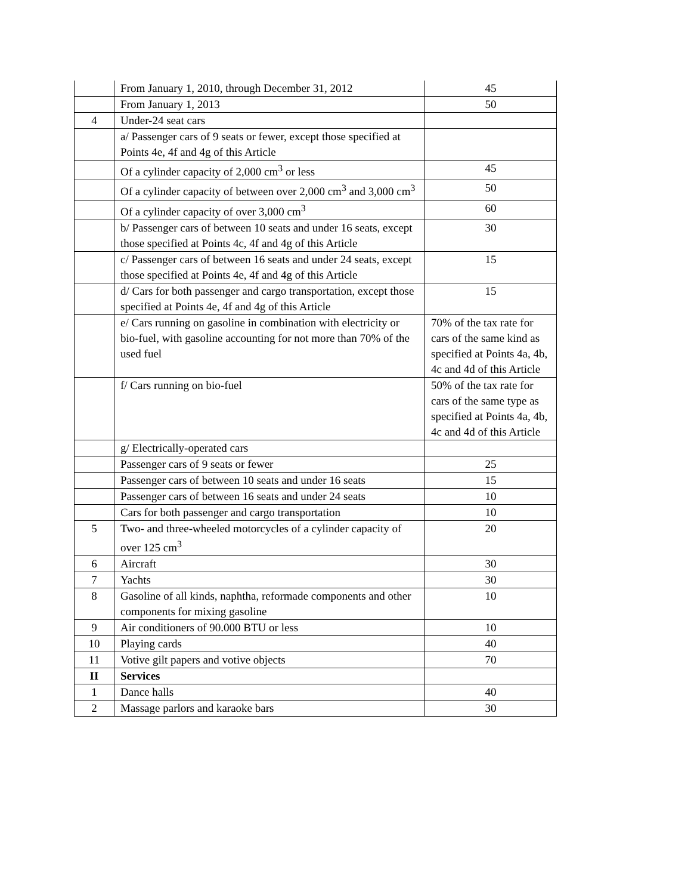| | From January 1, 2010, through December 31, 2012 | 45 |
| | From January 1, 2013 | 50 |
| 4 | Under-24 seat cars | |
| | a/ Passenger cars of 9 seats or fewer, except those specified at Points 4e, 4f and 4g of this Article | |
| | Of a cylinder capacity of 2,000 cm<sup>3</sup> or less | 45 |
| | Of a cylinder capacity of between over 2,000 cm<sup>3</sup> and 3,000 cm<sup>3</sup> | 50 |
| | Of a cylinder capacity of over 3,000 cm<sup>3</sup> | 60 |
| | b/ Passenger cars of between 10 seats and under 16 seats, except those specified at Points 4c, 4f and 4g of this Article | 30 |
| | c/ Passenger cars of between 16 seats and under 24 seats, except those specified at Points 4e, 4f and 4g of this Article | 15 |
| | d/ Cars for both passenger and cargo transportation, except those specified at Points 4e, 4f and 4g of this Article | 15 |
| | e/ Cars running on gasoline in combination with electricity or bio-fuel, with gasoline accounting for not more than 70% of the used fuel | 70% of the tax rate for cars of the same kind as specified at Points 4a, 4b, 4c and 4d of this Article |
| | f/ Cars running on bio-fuel | 50% of the tax rate for cars of the same type as specified at Points 4a, 4b, 4c and 4d of this Article |
| | g/ Electrically-operated cars | |
| | Passenger cars of 9 seats or fewer | 25 |
| | Passenger cars of between 10 seats and under 16 seats | 15 |
| | Passenger cars of between 16 seats and under 24 seats | 10 |
| | Cars for both passenger and cargo transportation | 10 |
| 5 | Two- and three-wheeled motorcycles of a cylinder capacity of over 125 cm<sup>3</sup> | 20 |
| 6 | Aircraft | 30 |
| 7 | Yachts | 30 |
| 8 | Gasoline of all kinds, naphtha, reformade components and other components for mixing gasoline | 10 |
| 9 | Air conditioners of 90.000 BTU or less | 10 |
| 10 | Playing cards | 40 |
| 11 | Votive gilt papers and votive objects | 70 |
| II | Services | |
| 1 | Dance halls | 40 |
| 2 | Massage parlors and karaoke bars | 30 |